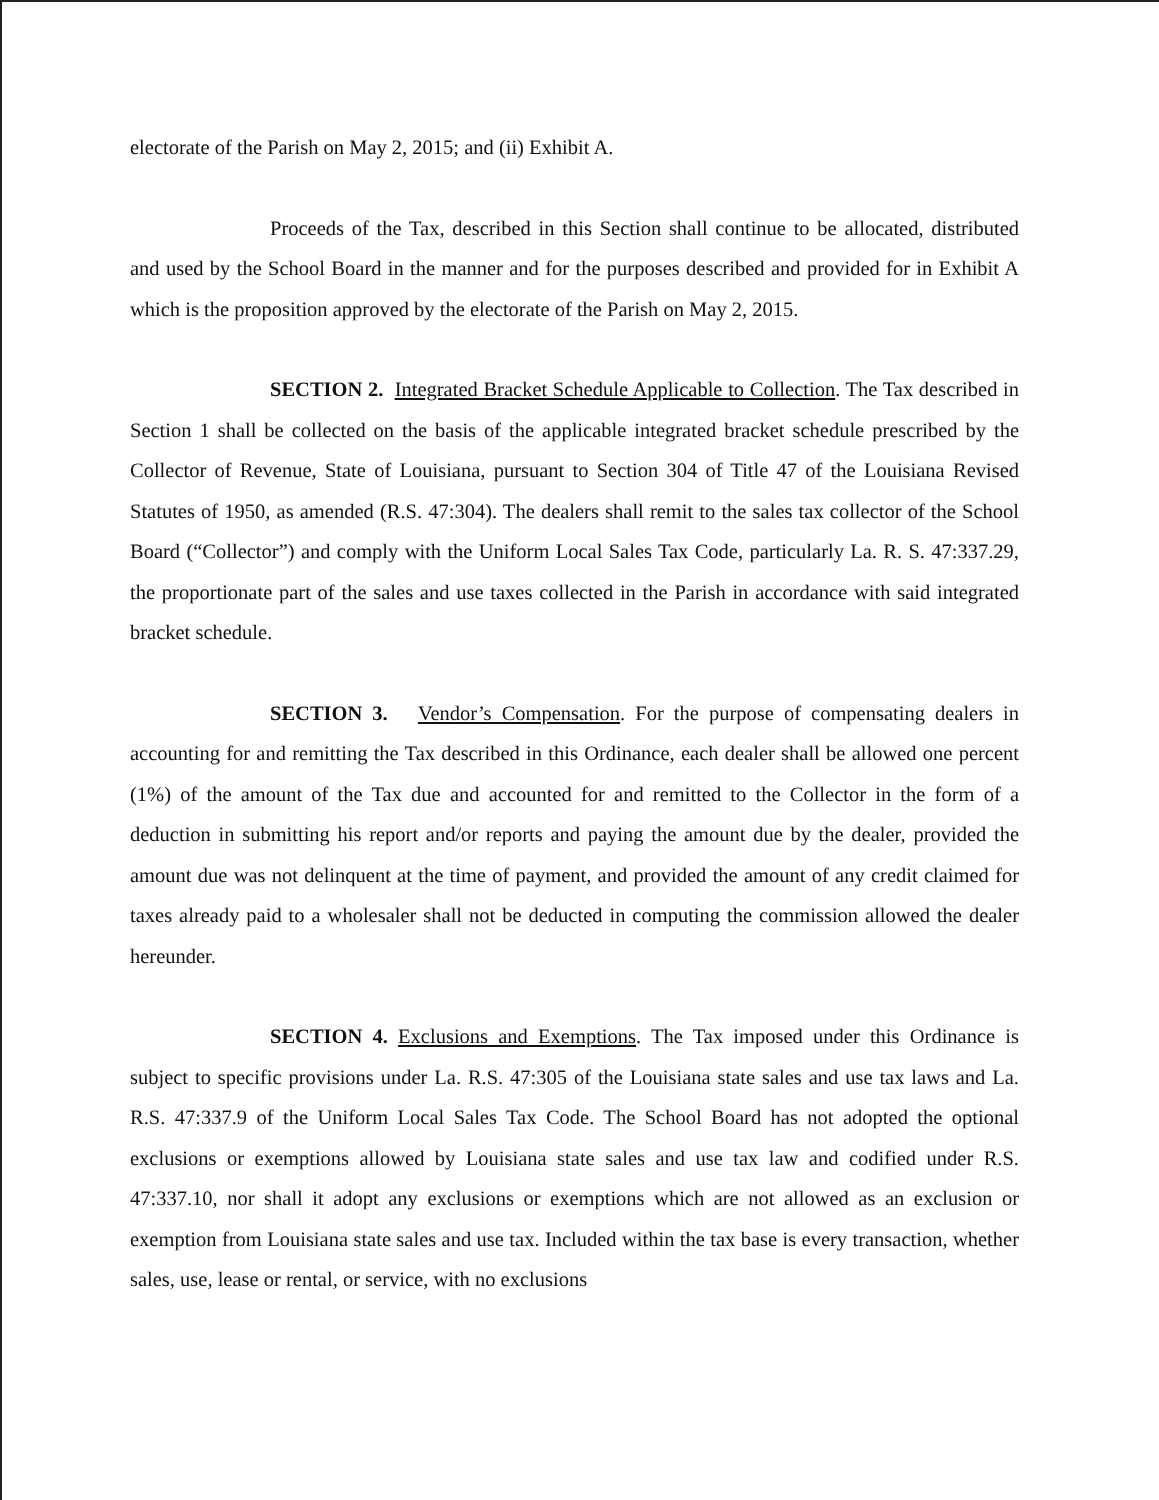electorate of the Parish on May 2, 2015; and (ii) Exhibit A.
Proceeds of the Tax, described in this Section shall continue to be allocated, distributed and used by the School Board in the manner and for the purposes described and provided for in Exhibit A which is the proposition approved by the electorate of the Parish on May 2, 2015.
SECTION 2. Integrated Bracket Schedule Applicable to Collection. The Tax described in Section 1 shall be collected on the basis of the applicable integrated bracket schedule prescribed by the Collector of Revenue, State of Louisiana, pursuant to Section 304 of Title 47 of the Louisiana Revised Statutes of 1950, as amended (R.S. 47:304). The dealers shall remit to the sales tax collector of the School Board (“Collector”) and comply with the Uniform Local Sales Tax Code, particularly La. R. S. 47:337.29, the proportionate part of the sales and use taxes collected in the Parish in accordance with said integrated bracket schedule.
SECTION 3. Vendor’s Compensation. For the purpose of compensating dealers in accounting for and remitting the Tax described in this Ordinance, each dealer shall be allowed one percent (1%) of the amount of the Tax due and accounted for and remitted to the Collector in the form of a deduction in submitting his report and/or reports and paying the amount due by the dealer, provided the amount due was not delinquent at the time of payment, and provided the amount of any credit claimed for taxes already paid to a wholesaler shall not be deducted in computing the commission allowed the dealer hereunder.
SECTION 4. Exclusions and Exemptions. The Tax imposed under this Ordinance is subject to specific provisions under La. R.S. 47:305 of the Louisiana state sales and use tax laws and La. R.S. 47:337.9 of the Uniform Local Sales Tax Code. The School Board has not adopted the optional exclusions or exemptions allowed by Louisiana state sales and use tax law and codified under R.S. 47:337.10, nor shall it adopt any exclusions or exemptions which are not allowed as an exclusion or exemption from Louisiana state sales and use tax. Included within the tax base is every transaction, whether sales, use, lease or rental, or service, with no exclusions